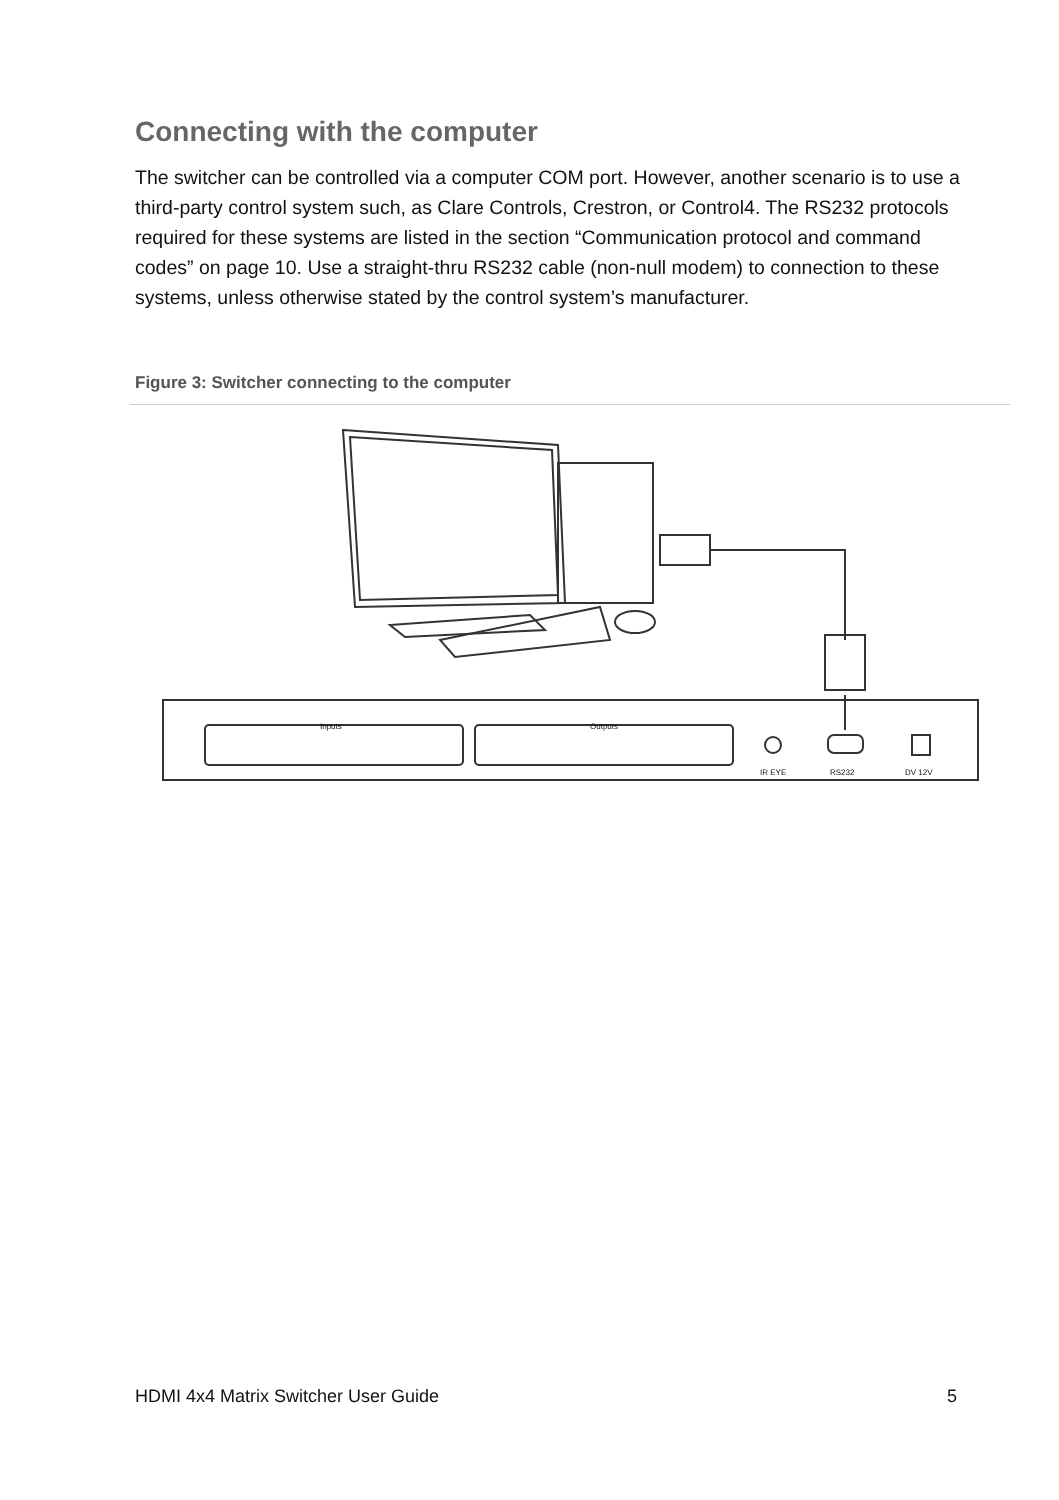Connecting with the computer
The switcher can be controlled via a computer COM port. However, another scenario is to use a third-party control system such, as Clare Controls, Crestron, or Control4. The RS232 protocols required for these systems are listed in the section “Communication protocol and command codes” on page 10. Use a straight-thru RS232 cable (non-null modem) to connection to these systems, unless otherwise stated by the control system’s manufacturer.
Figure 3: Switcher connecting to the computer
Inputs
Outputs
IR EYE
RS232
DV 12V
HDMI 4x4 Matrix Switcher User Guide 5